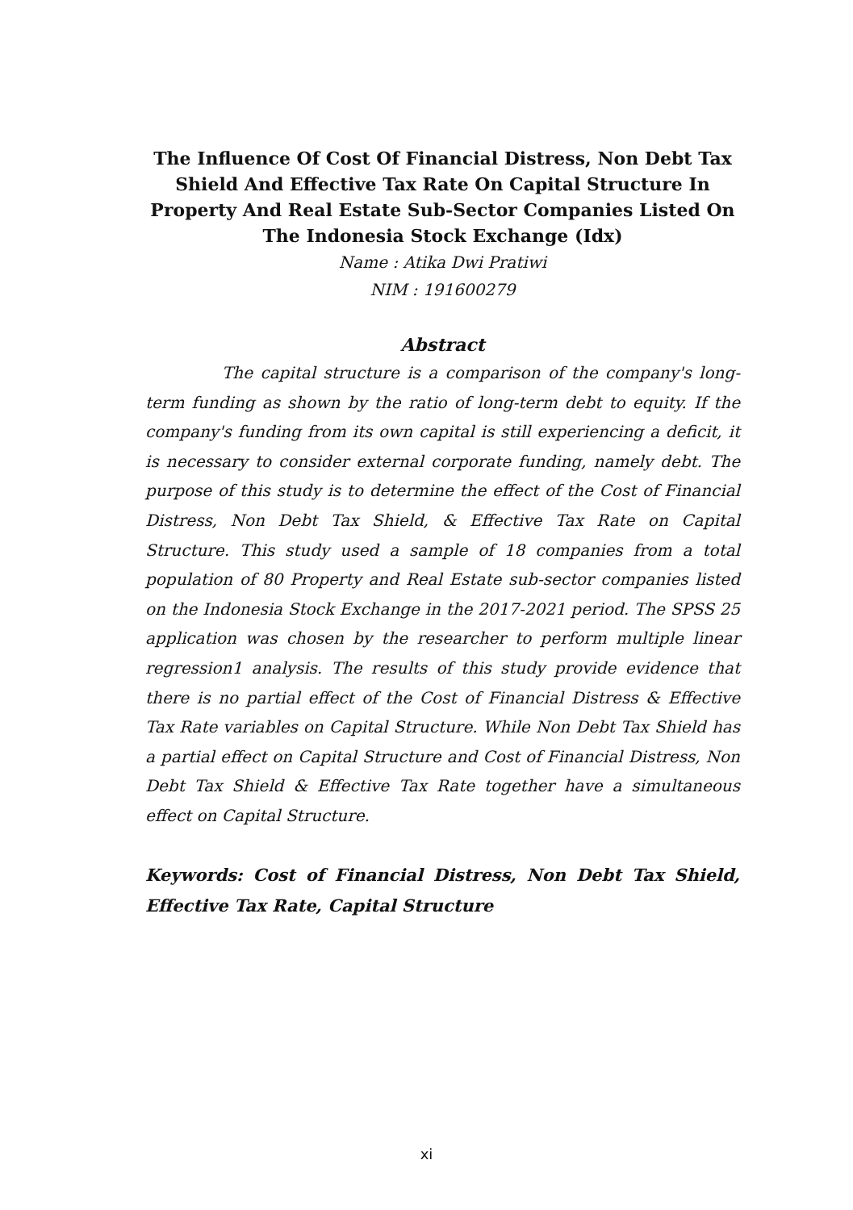The Influence Of Cost Of Financial Distress, Non Debt Tax Shield And Effective Tax Rate On Capital Structure In Property And Real Estate Sub-Sector Companies Listed On The Indonesia Stock Exchange (Idx)
Name : Atika Dwi Pratiwi
NIM : 191600279
Abstract
The capital structure is a comparison of the company's long-term funding as shown by the ratio of long-term debt to equity. If the company's funding from its own capital is still experiencing a deficit, it is necessary to consider external corporate funding, namely debt. The purpose of this study is to determine the effect of the Cost of Financial Distress, Non Debt Tax Shield, & Effective Tax Rate on Capital Structure. This study used a sample of 18 companies from a total population of 80 Property and Real Estate sub-sector companies listed on the Indonesia Stock Exchange in the 2017-2021 period. The SPSS 25 application was chosen by the researcher to perform multiple linear regression1 analysis. The results of this study provide evidence that there is no partial effect of the Cost of Financial Distress & Effective Tax Rate variables on Capital Structure. While Non Debt Tax Shield has a partial effect on Capital Structure and Cost of Financial Distress, Non Debt Tax Shield & Effective Tax Rate together have a simultaneous effect on Capital Structure.
Keywords: Cost of Financial Distress, Non Debt Tax Shield, Effective Tax Rate, Capital Structure
xi